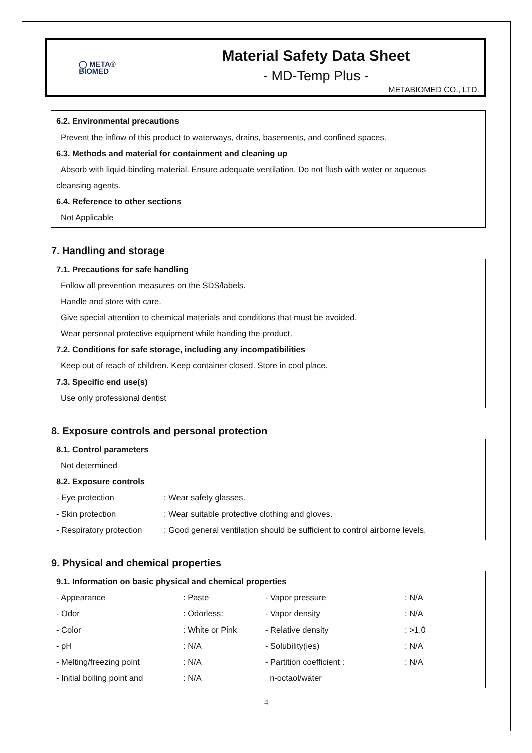◯ META®
BIOMED
Material Safety Data Sheet
- MD-Temp Plus -
METABIOMED CO., LTD.
6.2. Environmental precautions
Prevent the inflow of this product to waterways, drains, basements, and confined spaces.
6.3. Methods and material for containment and cleaning up
Absorb with liquid-binding material. Ensure adequate ventilation. Do not flush with water or aqueous
cleansing agents.
6.4. Reference to other sections
Not Applicable
7. Handling and storage
7.1. Precautions for safe handling
Follow all prevention measures on the SDS/labels.
Handle and store with care.
Give special attention to chemical materials and conditions that must be avoided.
Wear personal protective equipment while handing the product.
7.2. Conditions for safe storage, including any incompatibilities
Keep out of reach of children. Keep container closed. Store in cool place.
7.3. Specific end use(s)
Use only professional dentist
8. Exposure controls and personal protection
8.1. Control parameters
Not determined
8.2. Exposure controls
| - Eye protection | : Wear safety glasses. |
| - Skin protection | : Wear suitable protective clothing and gloves. |
| - Respiratory protection | : Good general ventilation should be sufficient to control airborne levels. |
9. Physical and chemical properties
9.1. Information on basic physical and chemical properties
| - Appearance | : Paste | - Vapor pressure | : N/A |
| - Odor | : Odorless: | - Vapor density | : N/A |
| - Color | : White or Pink | - Relative density | : >1.0 |
| - pH | : N/A | - Solubility(ies) | : N/A |
| - Melting/freezing point | : N/A | - Partition coefficient : | : N/A |
| - Initial boiling point and | : N/A | n-octaol/water | |
4